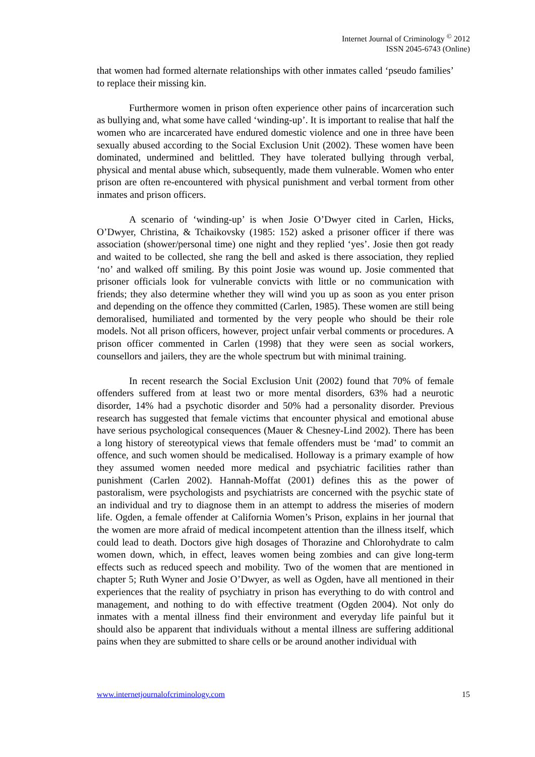Internet Journal of Criminology <sup>©</sup> 2012
ISSN 2045-6743 (Online)
that women had formed alternate relationships with other inmates called ‘pseudo families’ to replace their missing kin.
Furthermore women in prison often experience other pains of incarceration such as bullying and, what some have called ‘winding-up’. It is important to realise that half the women who are incarcerated have endured domestic violence and one in three have been sexually abused according to the Social Exclusion Unit (2002). These women have been dominated, undermined and belittled. They have tolerated bullying through verbal, physical and mental abuse which, subsequently, made them vulnerable. Women who enter prison are often re-encountered with physical punishment and verbal torment from other inmates and prison officers.
A scenario of ‘winding-up’ is when Josie O’Dwyer cited in Carlen, Hicks, O’Dwyer, Christina, & Tchaikovsky (1985: 152) asked a prisoner officer if there was association (shower/personal time) one night and they replied ‘yes’. Josie then got ready and waited to be collected, she rang the bell and asked is there association, they replied ‘no’ and walked off smiling. By this point Josie was wound up. Josie commented that prisoner officials look for vulnerable convicts with little or no communication with friends; they also determine whether they will wind you up as soon as you enter prison and depending on the offence they committed (Carlen, 1985). These women are still being demoralised, humiliated and tormented by the very people who should be their role models. Not all prison officers, however, project unfair verbal comments or procedures. A prison officer commented in Carlen (1998) that they were seen as social workers, counsellors and jailers, they are the whole spectrum but with minimal training.
In recent research the Social Exclusion Unit (2002) found that 70% of female offenders suffered from at least two or more mental disorders, 63% had a neurotic disorder, 14% had a psychotic disorder and 50% had a personality disorder. Previous research has suggested that female victims that encounter physical and emotional abuse have serious psychological consequences (Mauer & Chesney-Lind 2002). There has been a long history of stereotypical views that female offenders must be ‘mad’ to commit an offence, and such women should be medicalised. Holloway is a primary example of how they assumed women needed more medical and psychiatric facilities rather than punishment (Carlen 2002). Hannah-Moffat (2001) defines this as the power of pastoralism, were psychologists and psychiatrists are concerned with the psychic state of an individual and try to diagnose them in an attempt to address the miseries of modern life. Ogden, a female offender at California Women’s Prison, explains in her journal that the women are more afraid of medical incompetent attention than the illness itself, which could lead to death. Doctors give high dosages of Thorazine and Chlorohydrate to calm women down, which, in effect, leaves women being zombies and can give long-term effects such as reduced speech and mobility. Two of the women that are mentioned in chapter 5; Ruth Wyner and Josie O’Dwyer, as well as Ogden, have all mentioned in their experiences that the reality of psychiatry in prison has everything to do with control and management, and nothing to do with effective treatment (Ogden 2004). Not only do inmates with a mental illness find their environment and everyday life painful but it should also be apparent that individuals without a mental illness are suffering additional pains when they are submitted to share cells or be around another individual with
www.internetjournalofcriminology.com 15